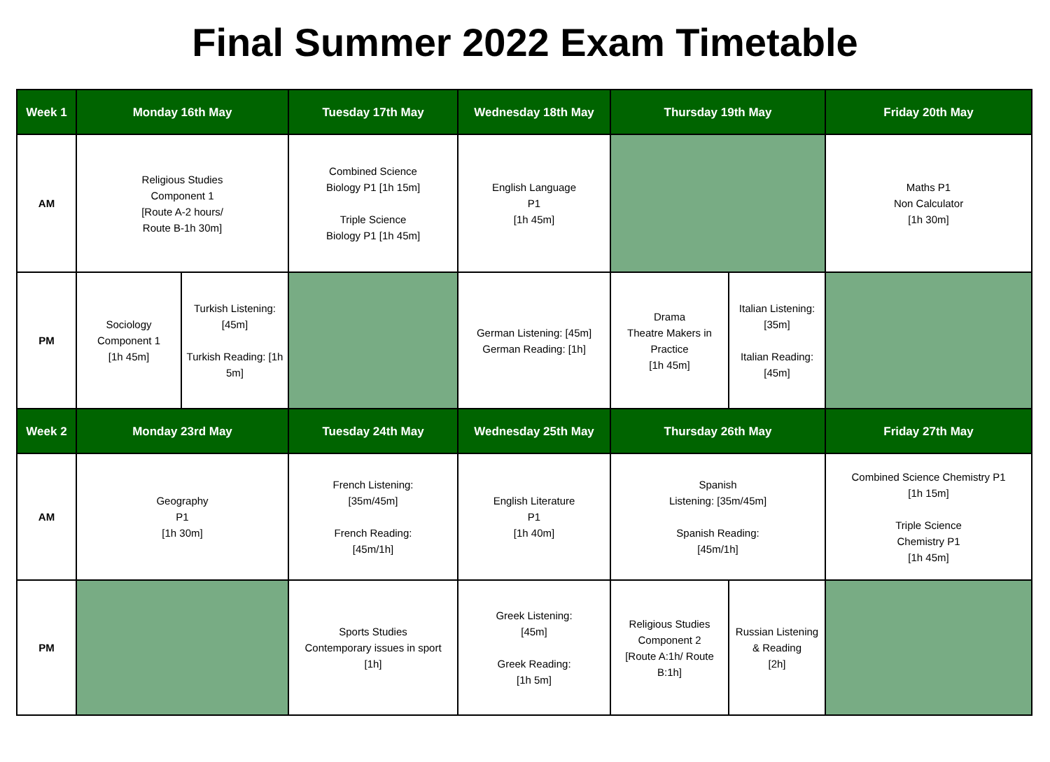Final Summer 2022 Exam Timetable
| Week 1 | Monday 16th May | | Tuesday 17th May | Wednesday 18th May | Thursday 19th May | | Friday 20th May |
| --- | --- | --- | --- | --- | --- | --- | --- |
| AM | Religious Studies Component 1 [Route A-2 hours/ Route B-1h 30m] | | Combined Science Biology P1 [1h 15m] Triple Science Biology P1 [1h 45m] | English Language P1 [1h 45m] | | | Maths P1 Non Calculator [1h 30m] |
| PM | Sociology Component 1 [1h 45m] | Turkish Listening: [45m] Turkish Reading: [1h 5m] | | German Listening: [45m] German Reading: [1h] | Drama Theatre Makers in Practice [1h 45m] | Italian Listening: [35m] Italian Reading: [45m] | |
| Week 2 | Monday 23rd May | | Tuesday 24th May | Wednesday 25th May | Thursday 26th May | | Friday 27th May |
| AM | Geography P1 [1h 30m] | | French Listening: [35m/45m] French Reading: [45m/1h] | English Literature P1 [1h 40m] | Spanish Listening: [35m/45m] Spanish Reading: [45m/1h] | | Combined Science Chemistry P1 [1h 15m] Triple Science Chemistry P1 [1h 45m] |
| PM | | | Sports Studies Contemporary issues in sport [1h] | Greek Listening: [45m] Greek Reading: [1h 5m] | Religious Studies Component 2 [Route A:1h/ Route B:1h] | Russian Listening & Reading [2h] | |